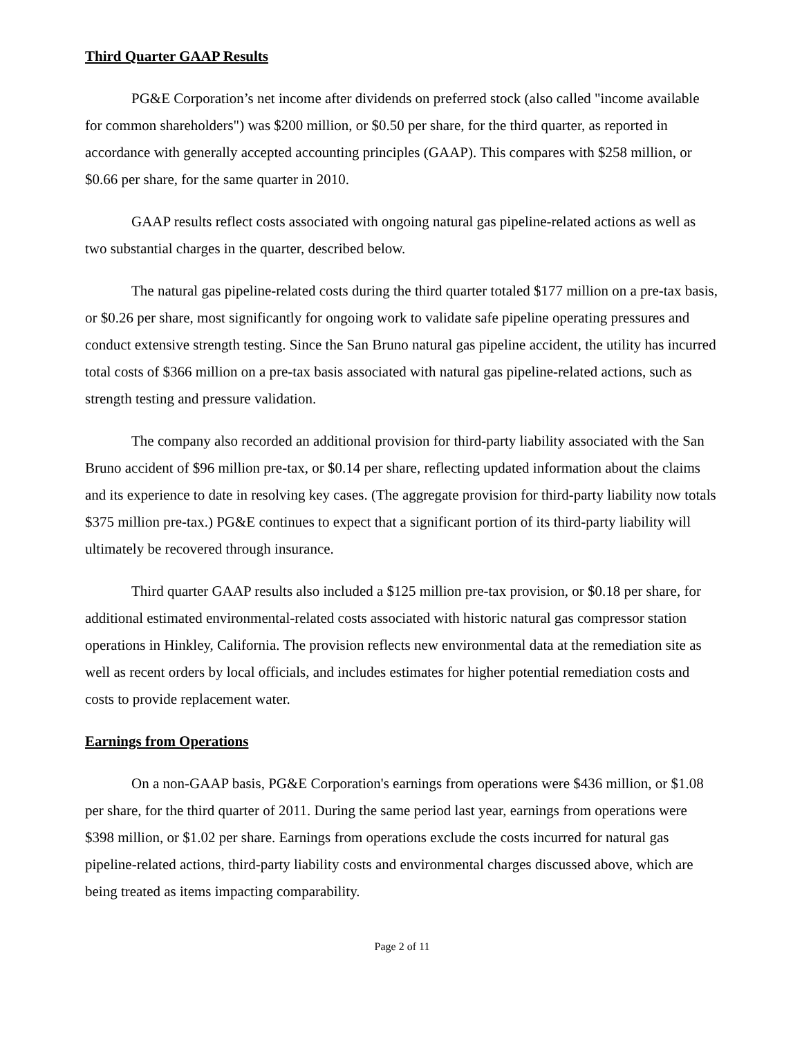Third Quarter GAAP Results
PG&E Corporation’s net income after dividends on preferred stock (also called "income available for common shareholders") was $200 million, or $0.50 per share, for the third quarter, as reported in accordance with generally accepted accounting principles (GAAP). This compares with $258 million, or $0.66 per share, for the same quarter in 2010.
GAAP results reflect costs associated with ongoing natural gas pipeline-related actions as well as two substantial charges in the quarter, described below.
The natural gas pipeline-related costs during the third quarter totaled $177 million on a pre-tax basis, or $0.26 per share, most significantly for ongoing work to validate safe pipeline operating pressures and conduct extensive strength testing. Since the San Bruno natural gas pipeline accident, the utility has incurred total costs of $366 million on a pre-tax basis associated with natural gas pipeline-related actions, such as strength testing and pressure validation.
The company also recorded an additional provision for third-party liability associated with the San Bruno accident of $96 million pre-tax, or $0.14 per share, reflecting updated information about the claims and its experience to date in resolving key cases. (The aggregate provision for third-party liability now totals $375 million pre-tax.) PG&E continues to expect that a significant portion of its third-party liability will ultimately be recovered through insurance.
Third quarter GAAP results also included a $125 million pre-tax provision, or $0.18 per share, for additional estimated environmental-related costs associated with historic natural gas compressor station operations in Hinkley, California. The provision reflects new environmental data at the remediation site as well as recent orders by local officials, and includes estimates for higher potential remediation costs and costs to provide replacement water.
Earnings from Operations
On a non-GAAP basis, PG&E Corporation's earnings from operations were $436 million, or $1.08 per share, for the third quarter of 2011. During the same period last year, earnings from operations were $398 million, or $1.02 per share. Earnings from operations exclude the costs incurred for natural gas pipeline-related actions, third-party liability costs and environmental charges discussed above, which are being treated as items impacting comparability.
Page 2 of 11